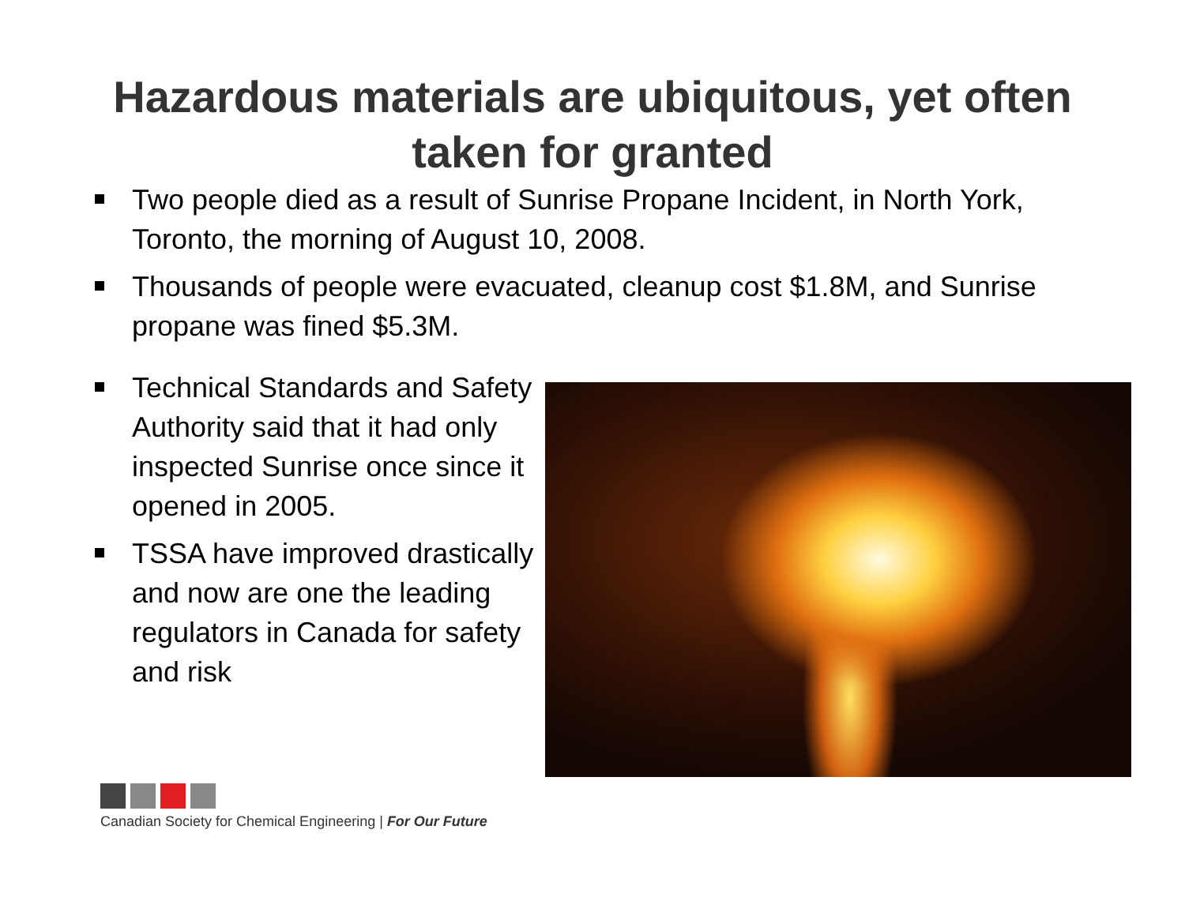Hazardous materials are ubiquitous, yet often
taken for granted
Two people died as a result of Sunrise Propane Incident, in North York, Toronto, the morning of August 10, 2008.
Thousands of people were evacuated, cleanup cost $1.8M, and Sunrise propane was fined $5.3M.
Technical Standards and Safety Authority said that it had only inspected Sunrise once since it opened in 2005.
TSSA have improved drastically and now are one the leading regulators in Canada for safety and risk
Canadian Society for Chemical Engineering | For Our Future